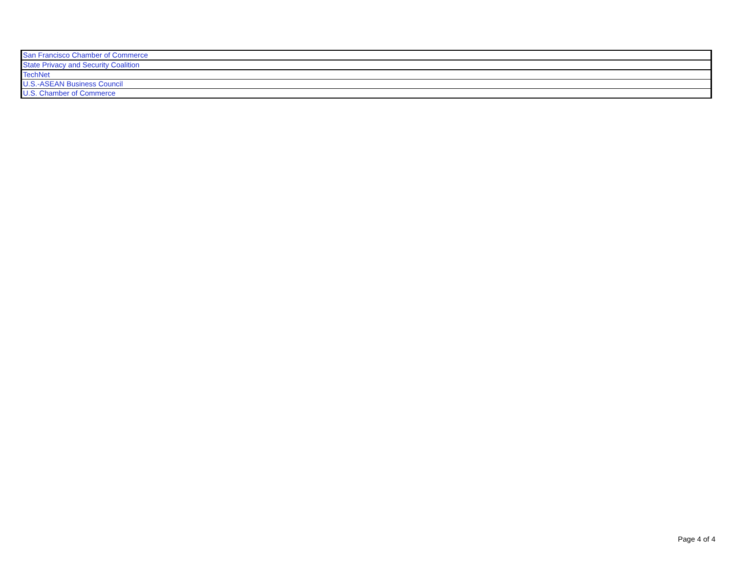| San Francisco Chamber of Commerce |
| State Privacy and Security Coalition |
| TechNet |
| U.S.-ASEAN Business Council |
| U.S. Chamber of Commerce |
Page 4 of 4